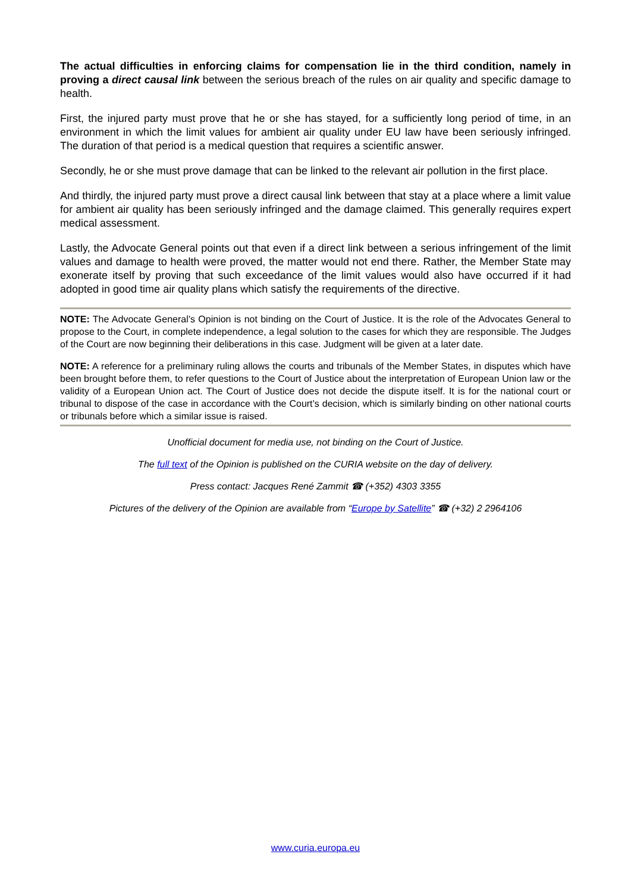The actual difficulties in enforcing claims for compensation lie in the third condition, namely in proving a direct causal link between the serious breach of the rules on air quality and specific damage to health.
First, the injured party must prove that he or she has stayed, for a sufficiently long period of time, in an environment in which the limit values for ambient air quality under EU law have been seriously infringed. The duration of that period is a medical question that requires a scientific answer.
Secondly, he or she must prove damage that can be linked to the relevant air pollution in the first place.
And thirdly, the injured party must prove a direct causal link between that stay at a place where a limit value for ambient air quality has been seriously infringed and the damage claimed. This generally requires expert medical assessment.
Lastly, the Advocate General points out that even if a direct link between a serious infringement of the limit values and damage to health were proved, the matter would not end there. Rather, the Member State may exonerate itself by proving that such exceedance of the limit values would also have occurred if it had adopted in good time air quality plans which satisfy the requirements of the directive.
NOTE: The Advocate General’s Opinion is not binding on the Court of Justice. It is the role of the Advocates General to propose to the Court, in complete independence, a legal solution to the cases for which they are responsible. The Judges of the Court are now beginning their deliberations in this case. Judgment will be given at a later date.
NOTE: A reference for a preliminary ruling allows the courts and tribunals of the Member States, in disputes which have been brought before them, to refer questions to the Court of Justice about the interpretation of European Union law or the validity of a European Union act. The Court of Justice does not decide the dispute itself. It is for the national court or tribunal to dispose of the case in accordance with the Court’s decision, which is similarly binding on other national courts or tribunals before which a similar issue is raised.
Unofficial document for media use, not binding on the Court of Justice.
The full text of the Opinion is published on the CURIA website on the day of delivery.
Press contact: Jacques René Zammit ☎ (+352) 4303 3355
Pictures of the delivery of the Opinion are available from “Europe by Satellite” ☎ (+32) 2 2964106
www.curia.europa.eu